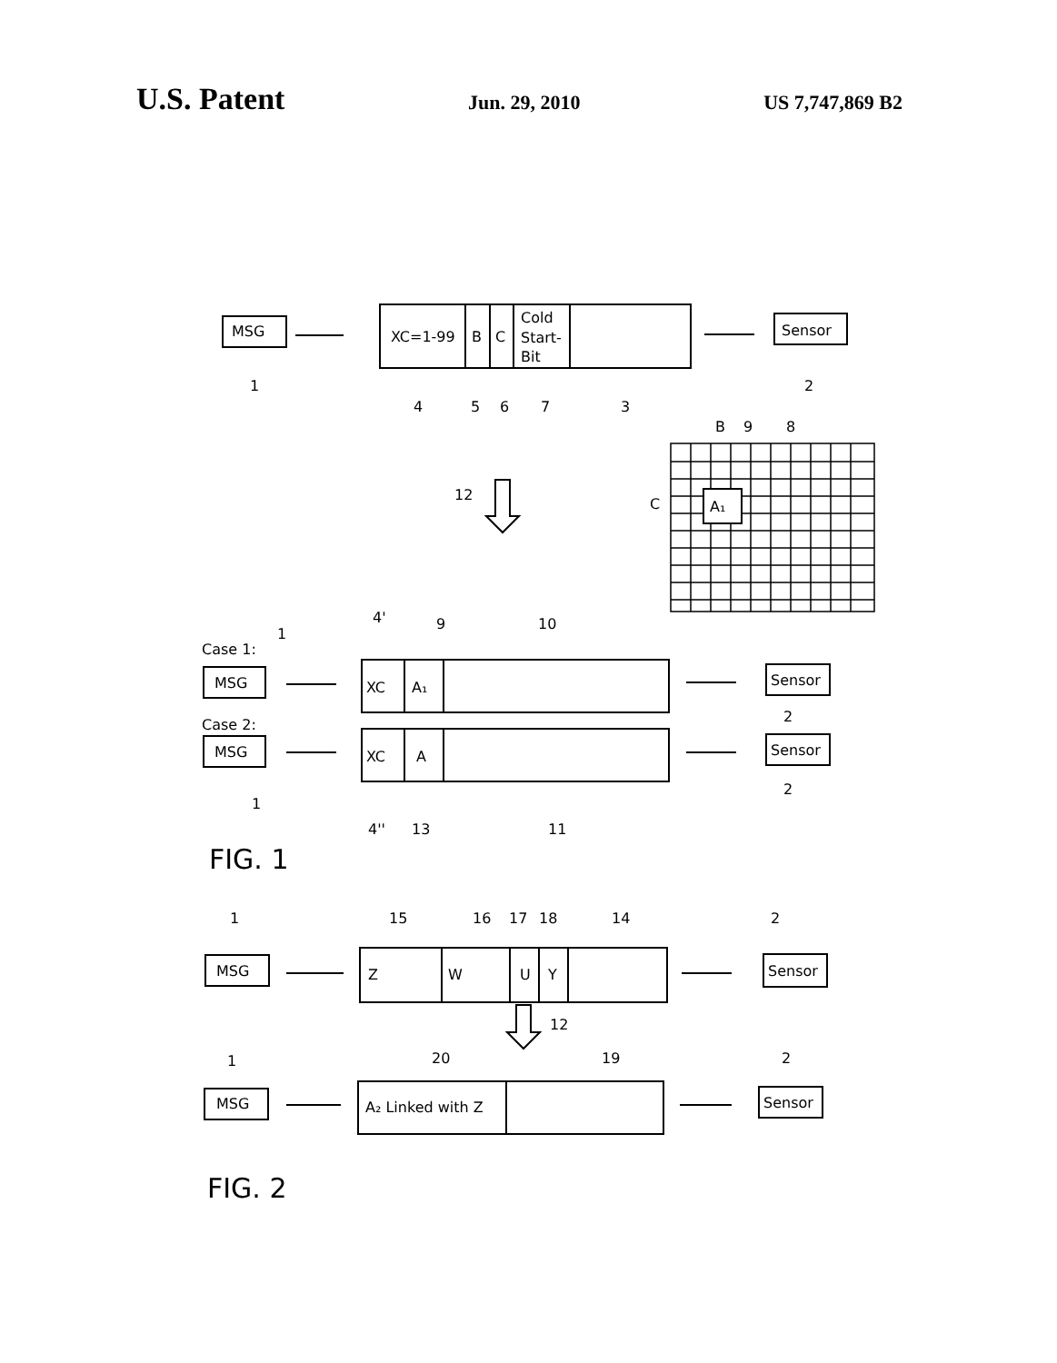U.S. Patent
Jun. 29, 2010 US 7,747,869 B2
MSG
XC=1-99
B
C
Cold
Start-
Bit
1
4
5
6
7
3
Sensor
2
A₁
B
9
8
C
12
4'
9
10
Case 1:
1
MSG
XC
A₁
Sensor
2
Case 2:
MSG
XC
A
Sensor
2
1
4''
13
11
FIG. 1
1
15
16
17
18
14
2
MSG
Z
W
U
Y
Sensor
12
20
19
2
1
MSG
A₂ Linked with Z
Sensor
FIG. 2